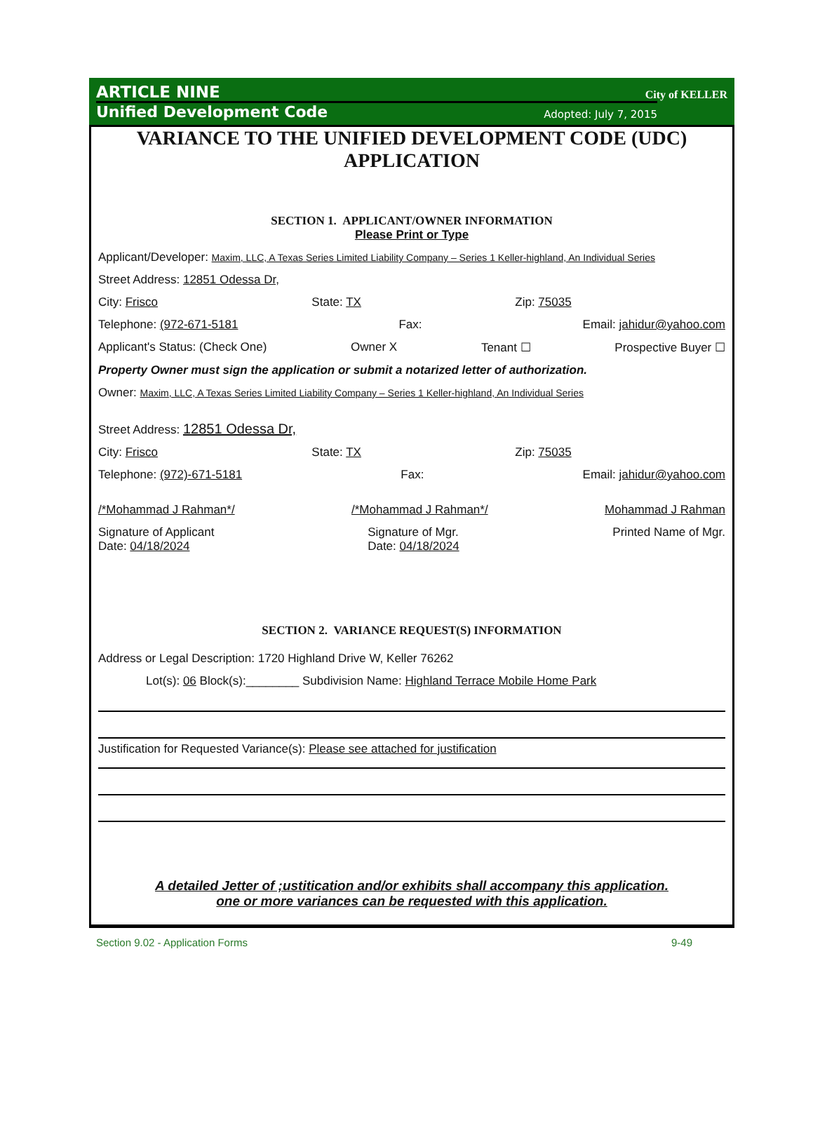ARTICLE NINE
Unified Development Code Adopted: July 7, 2015
City of KELLER
VARIANCE TO THE UNIFIED DEVELOPMENT CODE (UDC)
APPLICATION
SECTION 1. APPLICANT/OWNER INFORMATION
Please Print or Type
Applicant/Developer: Maxim, LLC, A Texas Series Limited Liability Company – Series 1 Keller-highland, An Individual Series
Street Address: 12851 Odessa Dr,
City: Frisco State: TX Zip: 75035
Telephone: (972-671-5181 Fax: Email: jahidur@yahoo.com
Applicant's Status: (Check One) Owner X Tenant ☐ Prospective Buyer ☐
Property Owner must sign the application or submit a notarized letter of authorization.
Owner: Maxim, LLC, A Texas Series Limited Liability Company – Series 1 Keller-highland, An Individual Series
Street Address: 12851 Odessa Dr,
City: Frisco State: TX Zip: 75035
Telephone: (972)-671-5181 Fax: Email: jahidur@yahoo.com
/*Mohammad J Rahman*/ /*Mohammad J Rahman*/ Mohammad J Rahman
Signature of Applicant
Date: 04/18/2024 Signature of Mgr.
Date: 04/18/2024 Printed Name of Mgr.
SECTION 2. VARIANCE REQUEST(S) INFORMATION
Address or Legal Description: 1720 Highland Drive W, Keller 76262
Lot(s): 06 Block(s):________ Subdivision Name: Highland Terrace Mobile Home Park
Justification for Requested Variance(s): Please see attached for justification
A detailed Jetter of ;ustitication and/or exhibits shall accompany this application.
one or more variances can be requested with this application.
Section 9.02 - Application Forms 9-49